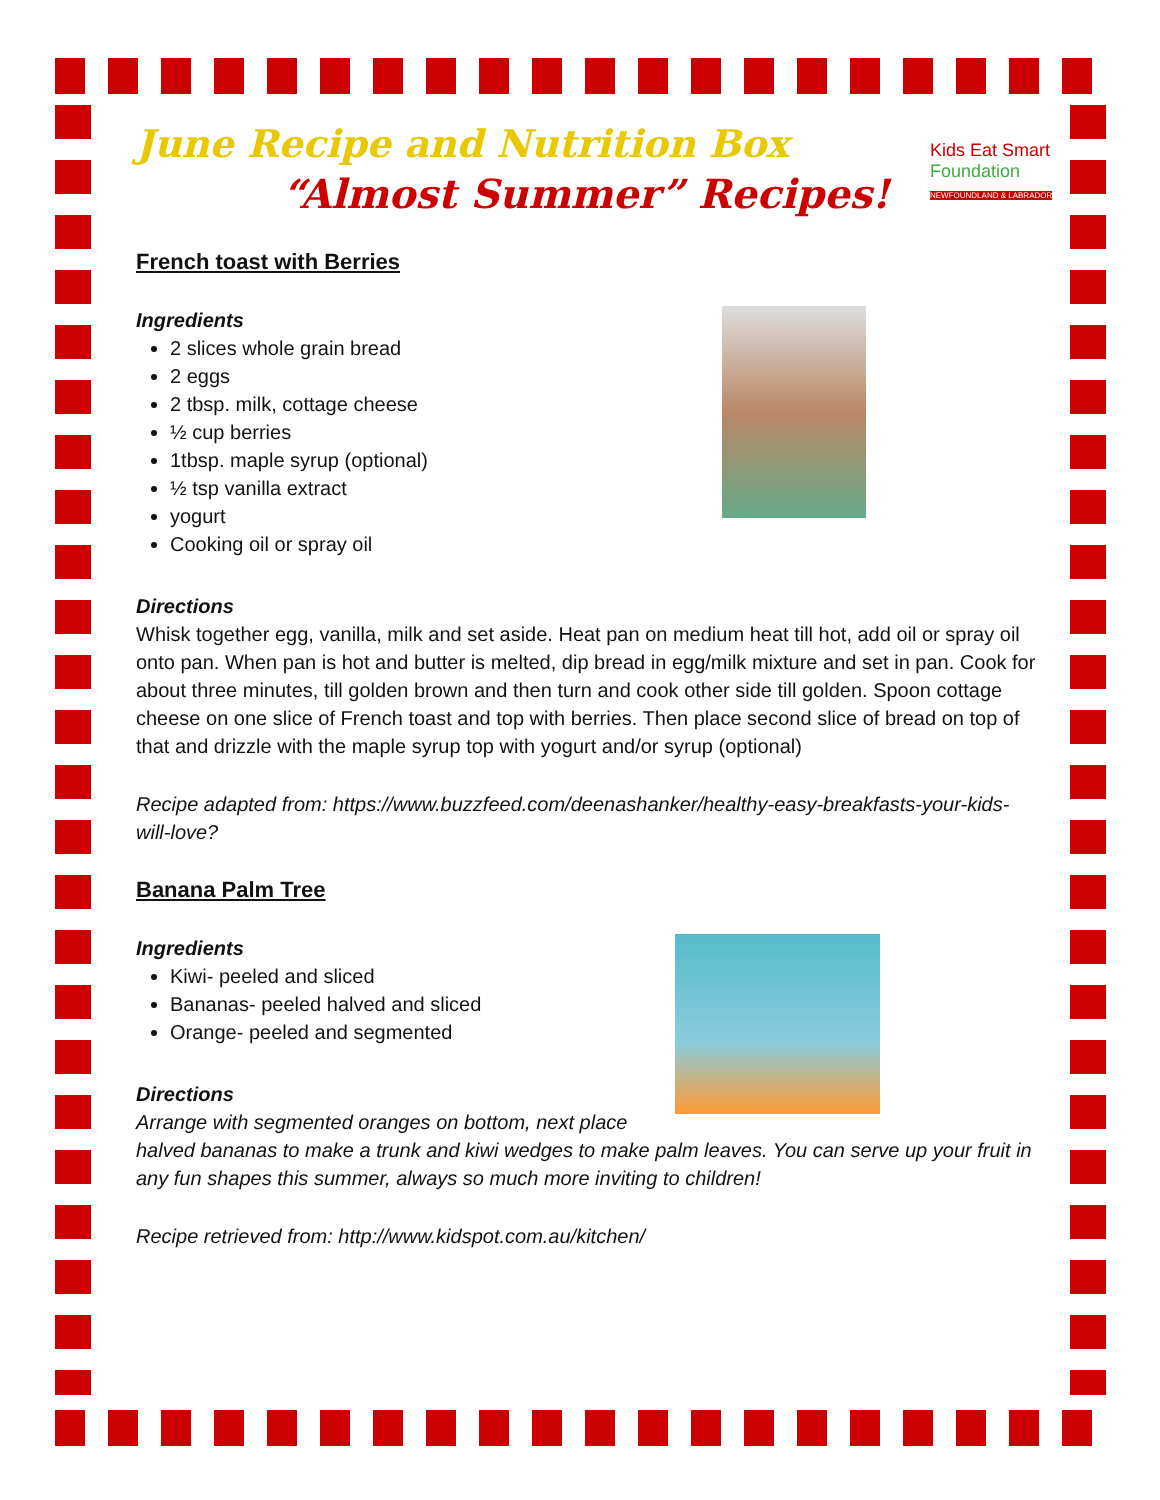Kids Eat Smart
Foundation
NEWFOUNDLAND & LABRADOR
June Recipe and Nutrition Box
“Almost Summer” Recipes!
French toast with Berries
Ingredients
2 slices whole grain bread
2 eggs
2 tbsp. milk, cottage cheese
½ cup berries
1tbsp. maple syrup (optional)
½ tsp vanilla extract
yogurt
Cooking oil or spray oil
Directions
Whisk together egg, vanilla, milk and set aside. Heat pan on medium heat till hot, add oil or spray oil onto pan. When pan is hot and butter is melted, dip bread in egg/milk mixture and set in pan. Cook for about three minutes, till golden brown and then turn and cook other side till golden. Spoon cottage cheese on one slice of French toast and top with berries. Then place second slice of bread on top of that and drizzle with the maple syrup top with yogurt and/or syrup (optional)
Recipe adapted from: https://www.buzzfeed.com/deenashanker/healthy-easy-breakfasts-your-kids-will-love?
Banana Palm Tree
Ingredients
Kiwi- peeled and sliced
Bananas- peeled halved and sliced
Orange- peeled and segmented
Directions
Arrange with segmented oranges on bottom, next place halved bananas to make a trunk and kiwi wedges to make palm leaves. You can serve up your fruit in any fun shapes this summer, always so much more inviting to children!
Recipe retrieved from: http://www.kidspot.com.au/kitchen/